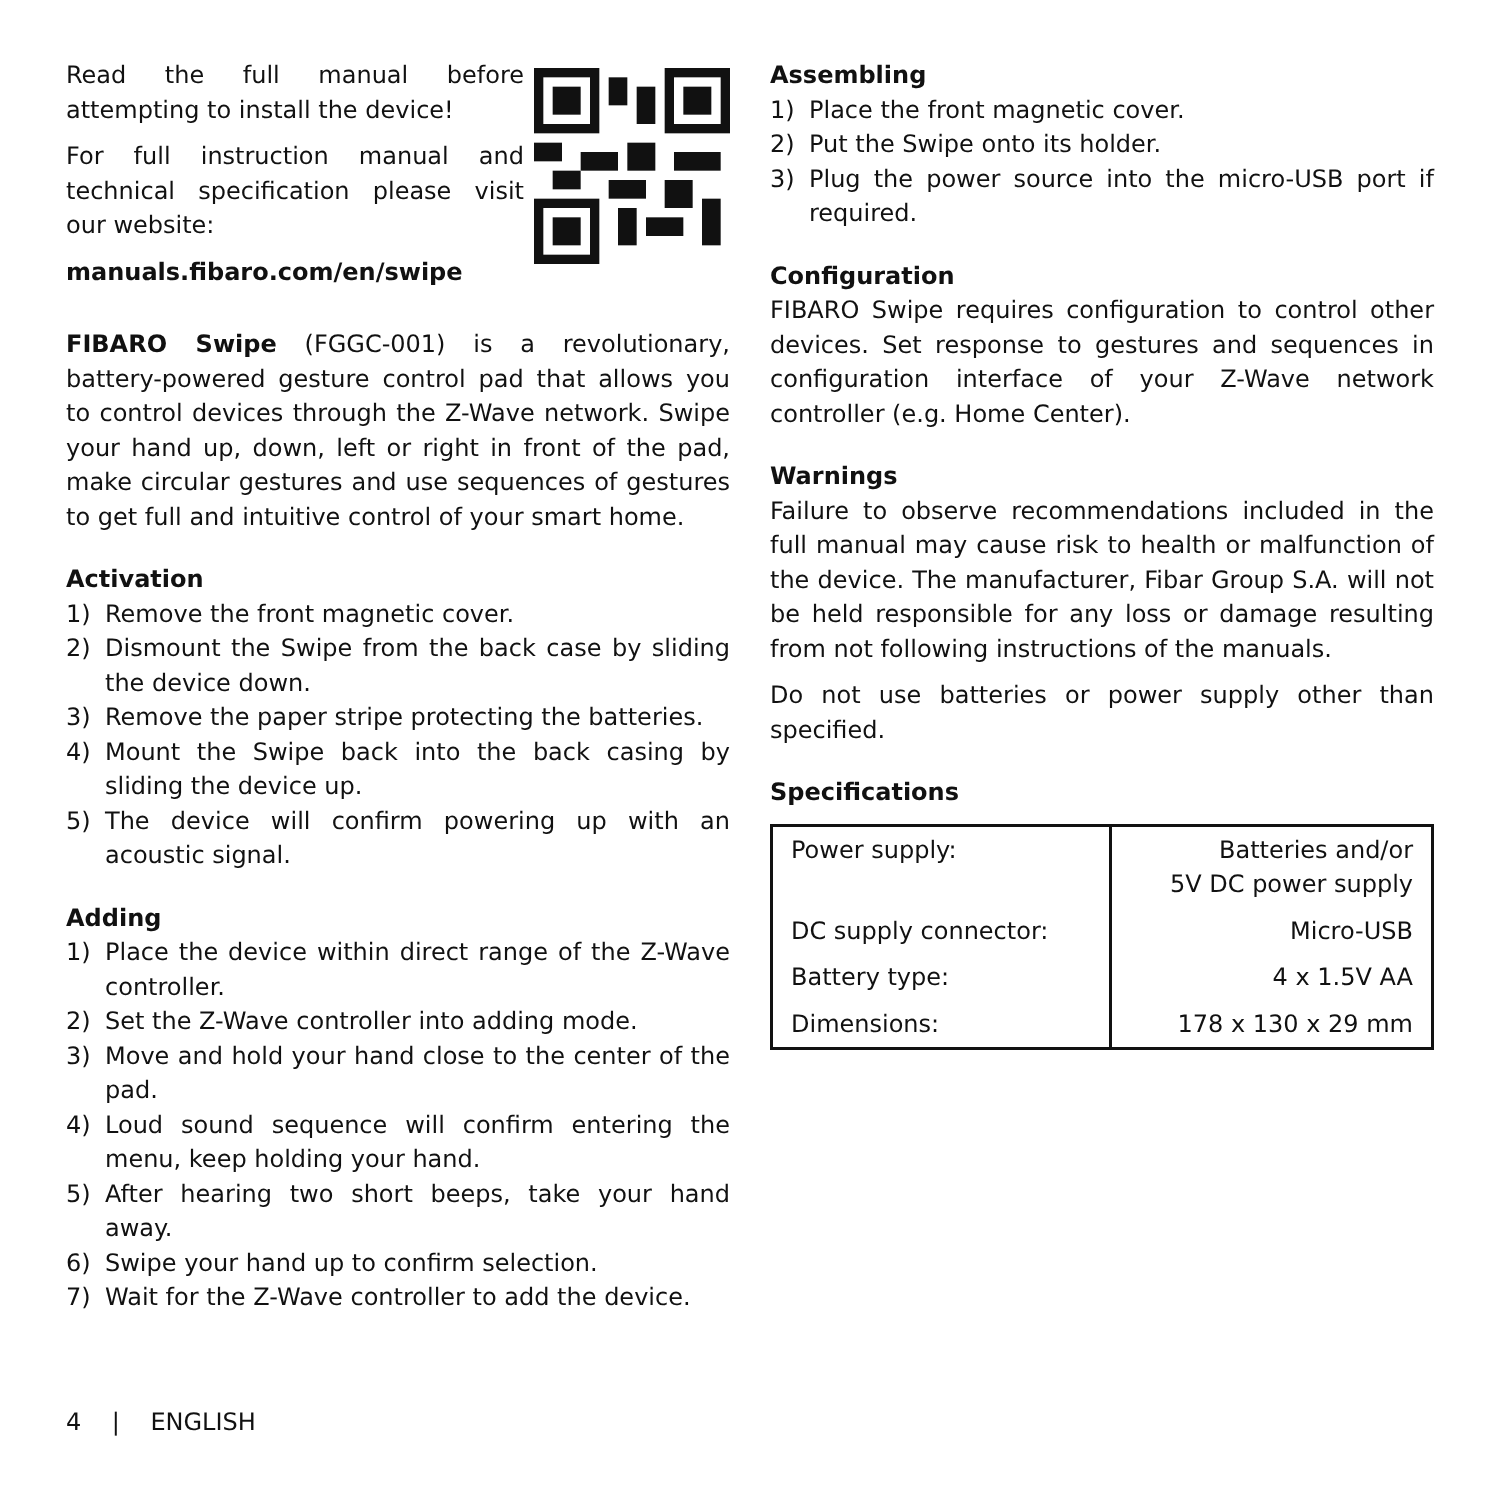Read the full manual before attempting to install the device!
For full instruction manual and technical specification please visit our website:
manuals.fibaro.com/en/swipe
FIBARO Swipe (FGGC-001) is a revolutionary, battery-powered gesture control pad that allows you to control devices through the Z-Wave network. Swipe your hand up, down, left or right in front of the pad, make circular gestures and use sequences of gestures to get full and intuitive control of your smart home.
Activation
1) Remove the front magnetic cover.
2) Dismount the Swipe from the back case by sliding the device down.
3) Remove the paper stripe protecting the batteries.
4) Mount the Swipe back into the back casing by sliding the device up.
5) The device will confirm powering up with an acoustic signal.
Adding
1) Place the device within direct range of the Z-Wave controller.
2) Set the Z-Wave controller into adding mode.
3) Move and hold your hand close to the center of the pad.
4) Loud sound sequence will confirm entering the menu, keep holding your hand.
5) After hearing two short beeps, take your hand away.
6) Swipe your hand up to confirm selection.
7) Wait for the Z-Wave controller to add the device.
Assembling
1) Place the front magnetic cover.
2) Put the Swipe onto its holder.
3) Plug the power source into the micro-USB port if required.
Configuration
FIBARO Swipe requires configuration to control other devices. Set response to gestures and sequences in configuration interface of your Z-Wave network controller (e.g. Home Center).
Warnings
Failure to observe recommendations included in the full manual may cause risk to health or malfunction of the device. The manufacturer, Fibar Group S.A. will not be held responsible for any loss or damage resulting from not following instructions of the manuals.
Do not use batteries or power supply other than specified.
Specifications
| Power supply: | Batteries and/or 5V DC power supply |
| DC supply connector: | Micro-USB |
| Battery type: | 4 x 1.5V AA |
| Dimensions: | 178 x 130 x 29 mm |
4 | ENGLISH